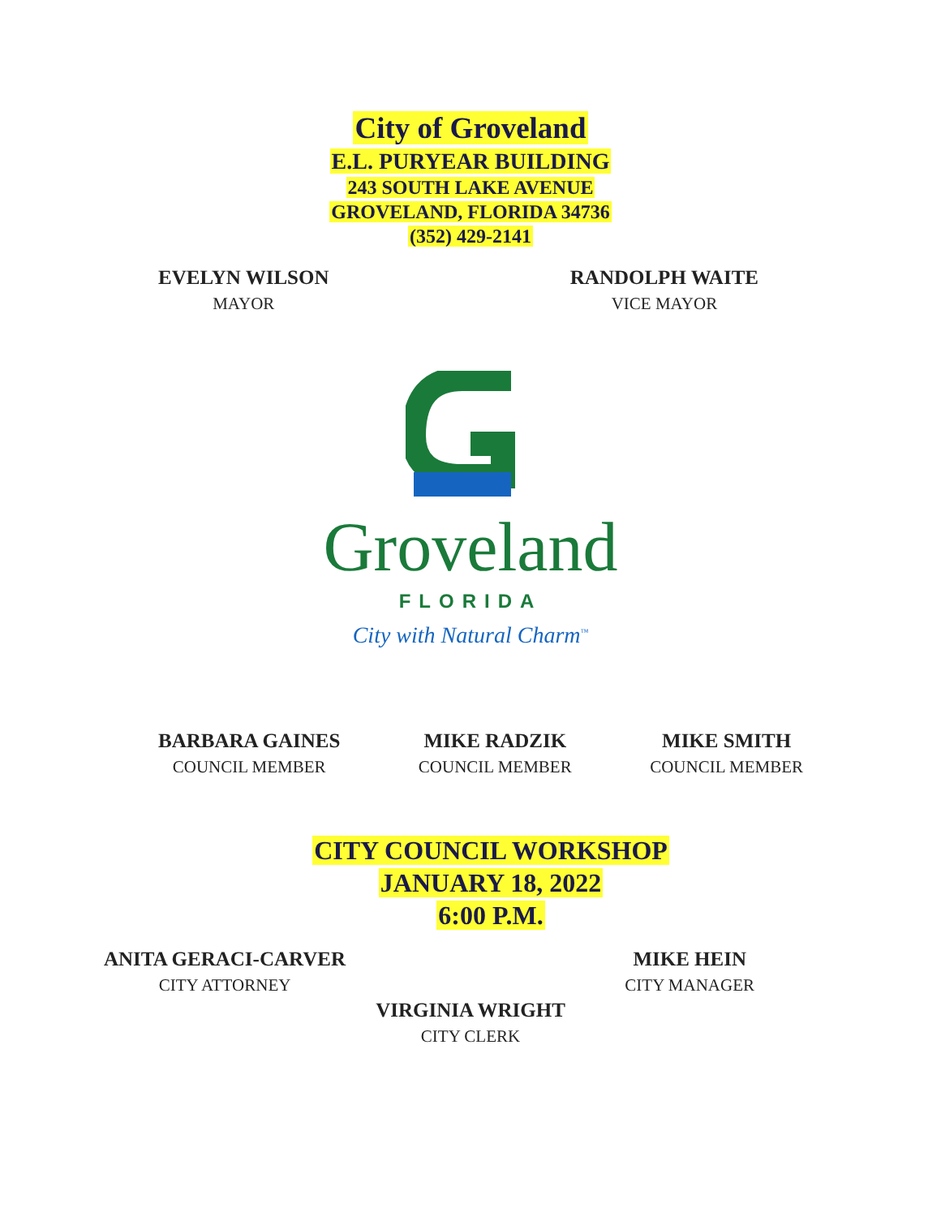City of Groveland
E.L. PURYEAR BUILDING
243 SOUTH LAKE AVENUE
GROVELAND, FLORIDA 34736
(352) 429-2141
EVELYN WILSON
MAYOR
RANDOLPH WAITE
VICE MAYOR
Groveland
FLORIDA
City with Natural Charm<sup>™</sup>
BARBARA GAINES
COUNCIL MEMBER
MIKE RADZIK
COUNCIL MEMBER
MIKE SMITH
COUNCIL MEMBER
CITY COUNCIL WORKSHOP
JANUARY 18, 2022
6:00 P.M.
ANITA GERACI-CARVER
CITY ATTORNEY
MIKE HEIN
CITY MANAGER
VIRGINIA WRIGHT
CITY CLERK